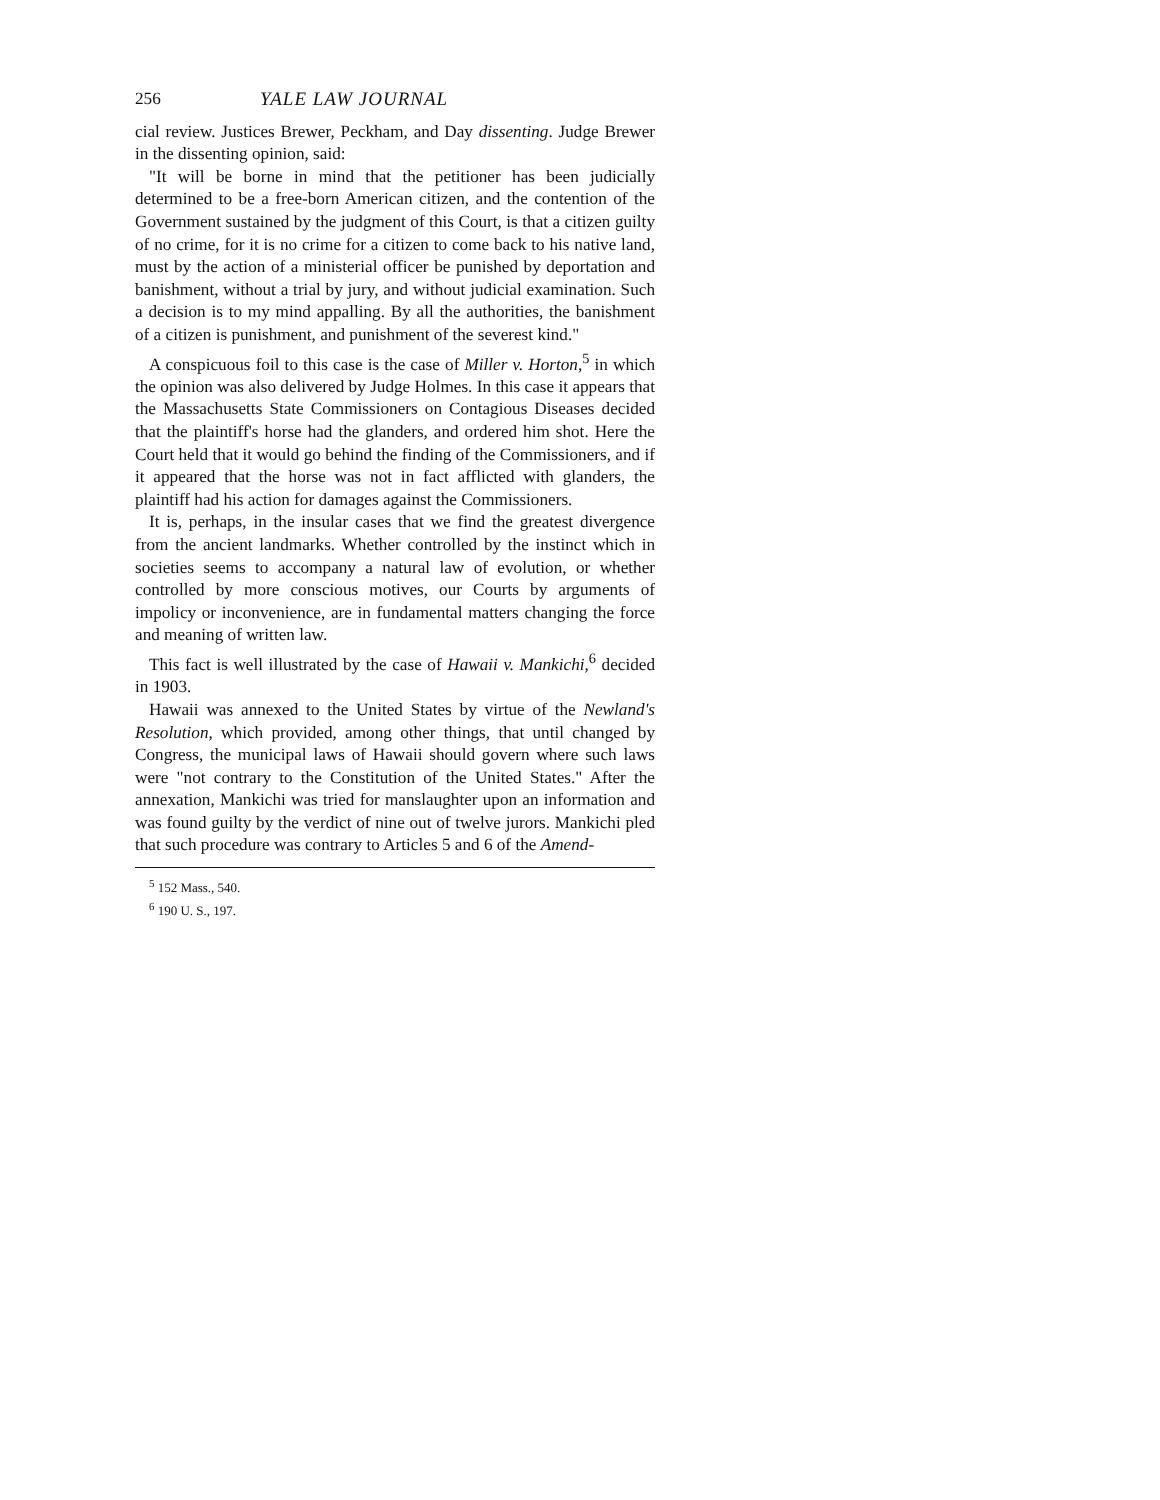256 YALE LAW JOURNAL
cial review. Justices Brewer, Peckham, and Day dissenting. Judge Brewer in the dissenting opinion, said:
"It will be borne in mind that the petitioner has been judicially determined to be a free-born American citizen, and the contention of the Government sustained by the judgment of this Court, is that a citizen guilty of no crime, for it is no crime for a citizen to come back to his native land, must by the action of a ministerial officer be punished by deportation and banishment, without a trial by jury, and without judicial examination. Such a decision is to my mind appalling. By all the authorities, the banishment of a citizen is punishment, and punishment of the severest kind."
A conspicuous foil to this case is the case of Miller v. Horton,<sup>5</sup> in which the opinion was also delivered by Judge Holmes. In this case it appears that the Massachusetts State Commissioners on Contagious Diseases decided that the plaintiff's horse had the glanders, and ordered him shot. Here the Court held that it would go behind the finding of the Commissioners, and if it appeared that the horse was not in fact afflicted with glanders, the plaintiff had his action for damages against the Commissioners.
It is, perhaps, in the insular cases that we find the greatest divergence from the ancient landmarks. Whether controlled by the instinct which in societies seems to accompany a natural law of evolution, or whether controlled by more conscious motives, our Courts by arguments of impolicy or inconvenience, are in fundamental matters changing the force and meaning of written law.
This fact is well illustrated by the case of Hawaii v. Mankichi,<sup>6</sup> decided in 1903.
Hawaii was annexed to the United States by virtue of the Newland's Resolution, which provided, among other things, that until changed by Congress, the municipal laws of Hawaii should govern where such laws were "not contrary to the Constitution of the United States." After the annexation, Mankichi was tried for manslaughter upon an information and was found guilty by the verdict of nine out of twelve jurors. Mankichi pled that such procedure was contrary to Articles 5 and 6 of the Amend-
<sup>5</sup> 152 Mass., 540.
<sup>6</sup> 190 U. S., 197.